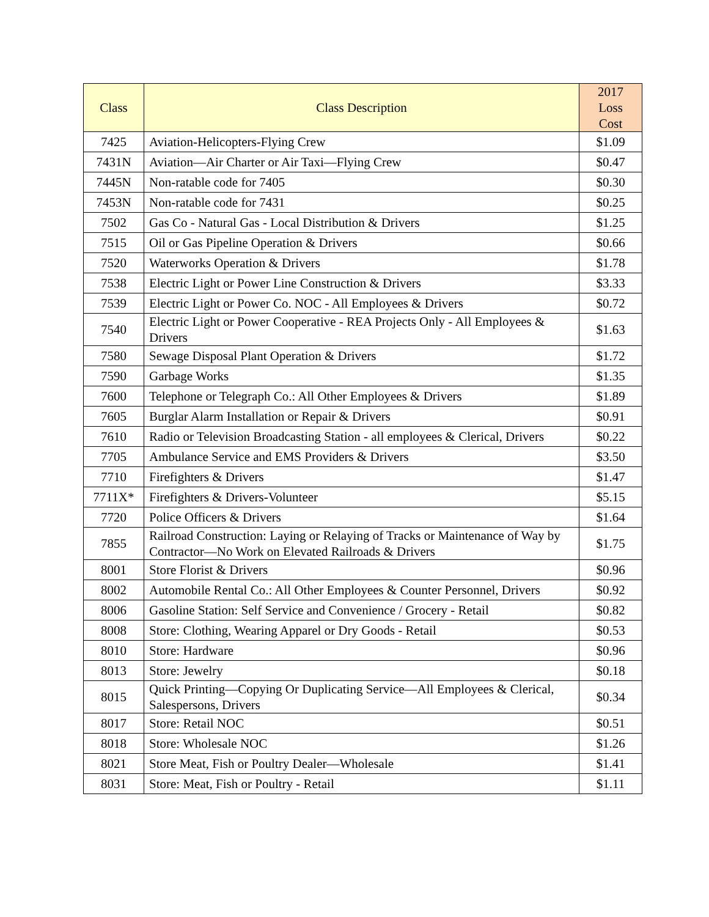| Class | Class Description | 2017 Loss Cost |
| --- | --- | --- |
| 7425 | Aviation-Helicopters-Flying Crew | $1.09 |
| 7431N | Aviation—Air Charter or Air Taxi—Flying Crew | $0.47 |
| 7445N | Non-ratable code for 7405 | $0.30 |
| 7453N | Non-ratable code for 7431 | $0.25 |
| 7502 | Gas Co - Natural Gas - Local Distribution & Drivers | $1.25 |
| 7515 | Oil or Gas Pipeline Operation & Drivers | $0.66 |
| 7520 | Waterworks Operation & Drivers | $1.78 |
| 7538 | Electric Light or Power Line Construction & Drivers | $3.33 |
| 7539 | Electric Light or Power Co. NOC - All Employees & Drivers | $0.72 |
| 7540 | Electric Light or Power Cooperative - REA Projects Only - All Employees & Drivers | $1.63 |
| 7580 | Sewage Disposal Plant Operation & Drivers | $1.72 |
| 7590 | Garbage Works | $1.35 |
| 7600 | Telephone or Telegraph Co.: All Other Employees & Drivers | $1.89 |
| 7605 | Burglar Alarm Installation or Repair & Drivers | $0.91 |
| 7610 | Radio or Television Broadcasting Station - all employees & Clerical, Drivers | $0.22 |
| 7705 | Ambulance Service and EMS Providers & Drivers | $3.50 |
| 7710 | Firefighters & Drivers | $1.47 |
| 7711X* | Firefighters & Drivers-Volunteer | $5.15 |
| 7720 | Police Officers & Drivers | $1.64 |
| 7855 | Railroad Construction: Laying or Relaying of Tracks or Maintenance of Way by Contractor—No Work on Elevated Railroads & Drivers | $1.75 |
| 8001 | Store Florist & Drivers | $0.96 |
| 8002 | Automobile Rental Co.: All Other Employees & Counter Personnel, Drivers | $0.92 |
| 8006 | Gasoline Station: Self Service and Convenience / Grocery - Retail | $0.82 |
| 8008 | Store: Clothing, Wearing Apparel or Dry Goods - Retail | $0.53 |
| 8010 | Store: Hardware | $0.96 |
| 8013 | Store: Jewelry | $0.18 |
| 8015 | Quick Printing—Copying Or Duplicating Service—All Employees & Clerical, Salespersons, Drivers | $0.34 |
| 8017 | Store: Retail NOC | $0.51 |
| 8018 | Store: Wholesale NOC | $1.26 |
| 8021 | Store Meat, Fish or Poultry Dealer—Wholesale | $1.41 |
| 8031 | Store: Meat, Fish or Poultry - Retail | $1.11 |